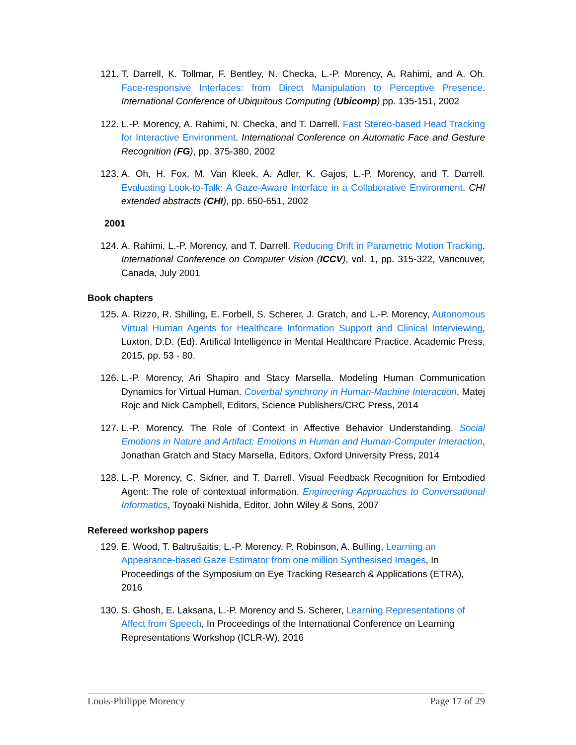121. T. Darrell, K. Tollmar, F. Bentley, N. Checka, L.-P. Morency, A. Rahimi, and A. Oh. Face-responsive Interfaces: from Direct Manipulation to Perceptive Presence. International Conference of Ubiquitous Computing (Ubicomp) pp. 135-151, 2002
122. L.-P. Morency, A. Rahimi, N. Checka, and T. Darrell. Fast Stereo-based Head Tracking for Interactive Environment. International Conference on Automatic Face and Gesture Recognition (FG), pp. 375-380, 2002
123. A. Oh, H. Fox, M. Van Kleek, A. Adler, K. Gajos, L.-P. Morency, and T. Darrell. Evaluating Look-to-Talk: A Gaze-Aware Interface in a Collaborative Environment. CHI extended abstracts (CHI), pp. 650-651, 2002
2001
124. A. Rahimi, L.-P. Morency, and T. Darrell. Reducing Drift in Parametric Motion Tracking. International Conference on Computer Vision (ICCV), vol. 1, pp. 315-322, Vancouver, Canada, July 2001
Book chapters
125. A. Rizzo, R. Shilling, E. Forbell, S. Scherer, J. Gratch, and L.-P. Morency, Autonomous Virtual Human Agents for Healthcare Information Support and Clinical Interviewing, Luxton, D.D. (Ed). Artifical Intelligence in Mental Healthcare Practice. Academic Press, 2015, pp. 53 - 80.
126. L.-P. Morency, Ari Shapiro and Stacy Marsella. Modeling Human Communication Dynamics for Virtual Human. Coverbal synchrony in Human-Machine Interaction, Matej Rojc and Nick Campbell, Editors, Science Publishers/CRC Press, 2014
127. L.-P. Morency. The Role of Context in Affective Behavior Understanding. Social Emotions in Nature and Artifact: Emotions in Human and Human-Computer Interaction, Jonathan Gratch and Stacy Marsella, Editors, Oxford University Press, 2014
128. L.-P. Morency, C. Sidner, and T. Darrell. Visual Feedback Recognition for Embodied Agent: The role of contextual information. Engineering Approaches to Conversational Informatics, Toyoaki Nishida, Editor. John Wiley & Sons, 2007
Refereed workshop papers
129. E. Wood, T. Baltrušaitis, L.-P. Morency, P. Robinson, A. Bulling, Learning an Appearance-based Gaze Estimator from one million Synthesised Images, In Proceedings of the Symposium on Eye Tracking Research & Applications (ETRA), 2016
130. S. Ghosh, E. Laksana, L.-P. Morency and S. Scherer, Learning Representations of Affect from Speech, In Proceedings of the International Conference on Learning Representations Workshop (ICLR-W), 2016
Louis-Philippe Morency Page 17 of 29